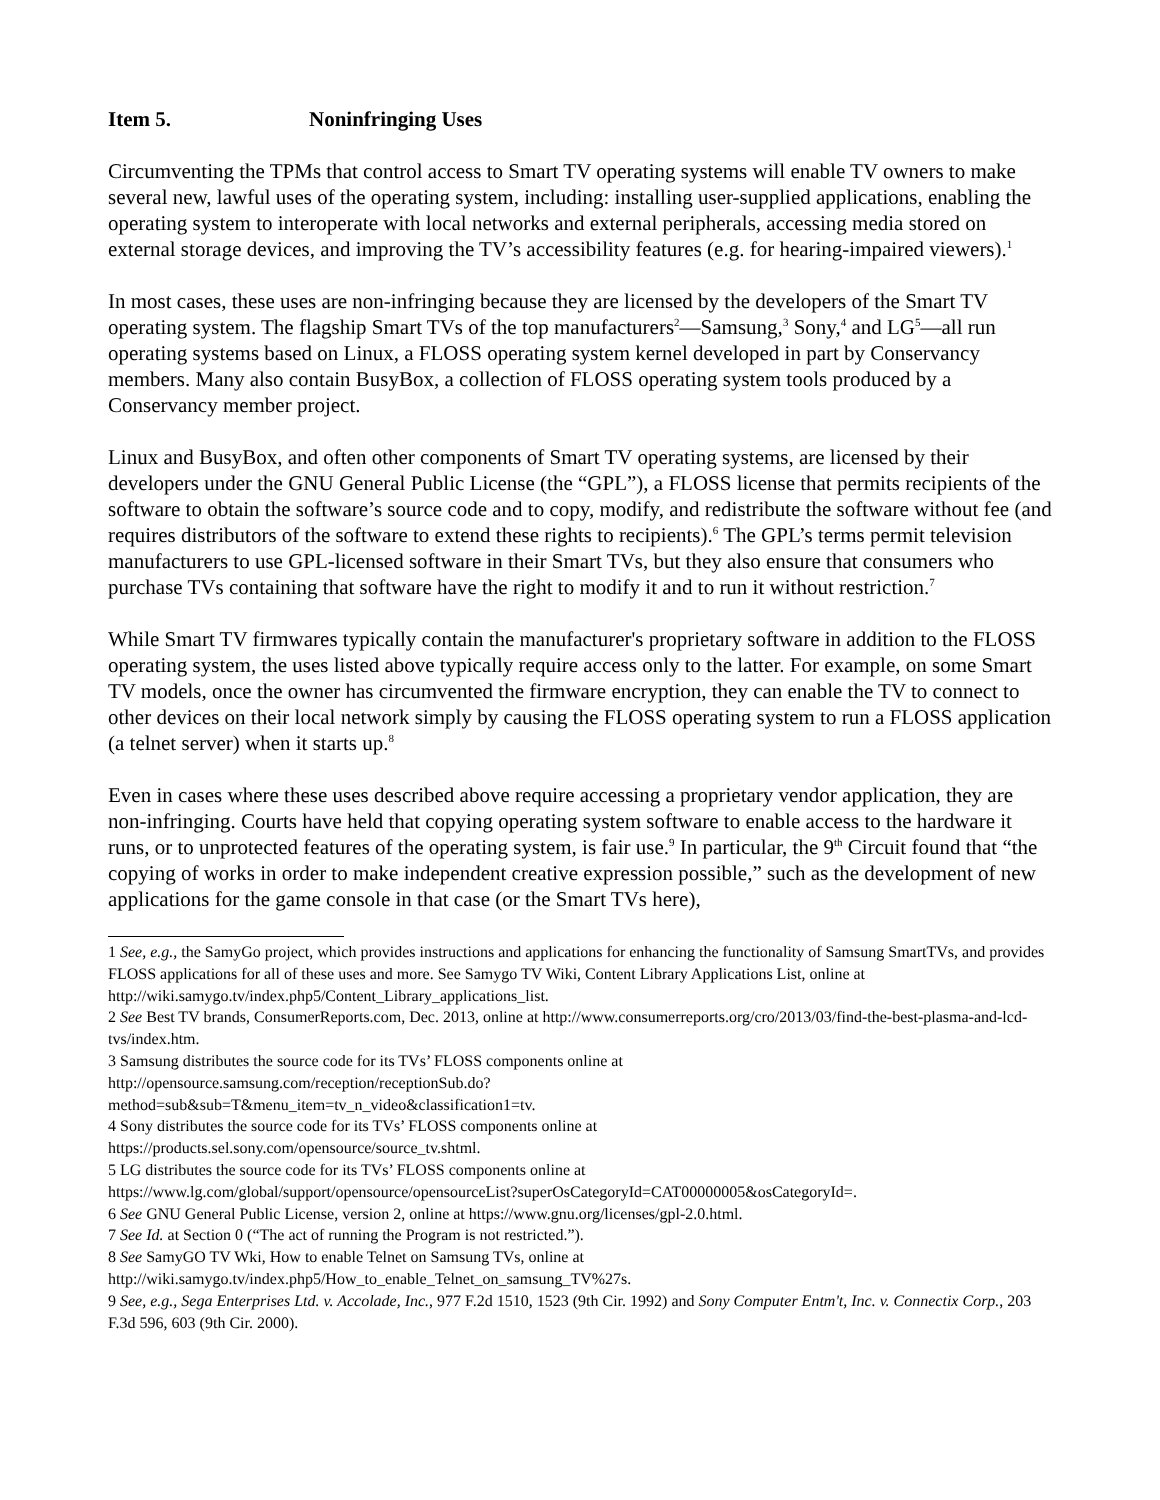Item 5. Noninfringing Uses
Circumventing the TPMs that control access to Smart TV operating systems will enable TV owners to make several new, lawful uses of the operating system, including: installing user-supplied applications, enabling the operating system to interoperate with local networks and external peripherals, accessing media stored on external storage devices, and improving the TV’s accessibility features (e.g. for hearing-impaired viewers).<sup>1</sup>
In most cases, these uses are non-infringing because they are licensed by the developers of the Smart TV operating system. The flagship Smart TVs of the top manufacturers<sup>2</sup>—Samsung,<sup>3</sup> Sony,<sup>4</sup> and LG<sup>5</sup>—all run operating systems based on Linux, a FLOSS operating system kernel developed in part by Conservancy members. Many also contain BusyBox, a collection of FLOSS operating system tools produced by a Conservancy member project.
Linux and BusyBox, and often other components of Smart TV operating systems, are licensed by their developers under the GNU General Public License (the “GPL”), a FLOSS license that permits recipients of the software to obtain the software’s source code and to copy, modify, and redistribute the software without fee (and requires distributors of the software to extend these rights to recipients).<sup>6</sup> The GPL’s terms permit television manufacturers to use GPL-licensed software in their Smart TVs, but they also ensure that consumers who purchase TVs containing that software have the right to modify it and to run it without restriction.<sup>7</sup>
While Smart TV firmwares typically contain the manufacturer's proprietary software in addition to the FLOSS operating system, the uses listed above typically require access only to the latter. For example, on some Smart TV models, once the owner has circumvented the firmware encryption, they can enable the TV to connect to other devices on their local network simply by causing the FLOSS operating system to run a FLOSS application (a telnet server) when it starts up.<sup>8</sup>
Even in cases where these uses described above require accessing a proprietary vendor application, they are non-infringing. Courts have held that copying operating system software to enable access to the hardware it runs, or to unprotected features of the operating system, is fair use.<sup>9</sup> In particular, the 9<sup>th</sup> Circuit found that “the copying of works in order to make independent creative expression possible,” such as the development of new applications for the game console in that case (or the Smart TVs here),
1 See, e.g., the SamyGo project, which provides instructions and applications for enhancing the functionality of Samsung SmartTVs, and provides FLOSS applications for all of these uses and more. See Samygo TV Wiki, Content Library Applications List, online at http://wiki.samygo.tv/index.php5/Content_Library_applications_list.
2 See Best TV brands, ConsumerReports.com, Dec. 2013, online at http://www.consumerreports.org/cro/2013/03/find-the-best-plasma-and-lcd-tvs/index.htm.
3 Samsung distributes the source code for its TVs’ FLOSS components online at
http://opensource.samsung.com/reception/receptionSub.do?
method=sub&sub=T&menu_item=tv_n_video&classification1=tv.
4 Sony distributes the source code for its TVs’ FLOSS components online at
https://products.sel.sony.com/opensource/source_tv.shtml.
5 LG distributes the source code for its TVs’ FLOSS components online at
https://www.lg.com/global/support/opensource/opensourceList?superOsCategoryId=CAT00000005&osCategoryId=.
6 See GNU General Public License, version 2, online at https://www.gnu.org/licenses/gpl-2.0.html.
7 See Id. at Section 0 (“The act of running the Program is not restricted.”).
8 See SamyGO TV Wki, How to enable Telnet on Samsung TVs, online at
http://wiki.samygo.tv/index.php5/How_to_enable_Telnet_on_samsung_TV%27s.
9 See, e.g., Sega Enterprises Ltd. v. Accolade, Inc., 977 F.2d 1510, 1523 (9th Cir. 1992) and Sony Computer Entm't, Inc. v. Connectix Corp., 203 F.3d 596, 603 (9th Cir. 2000).